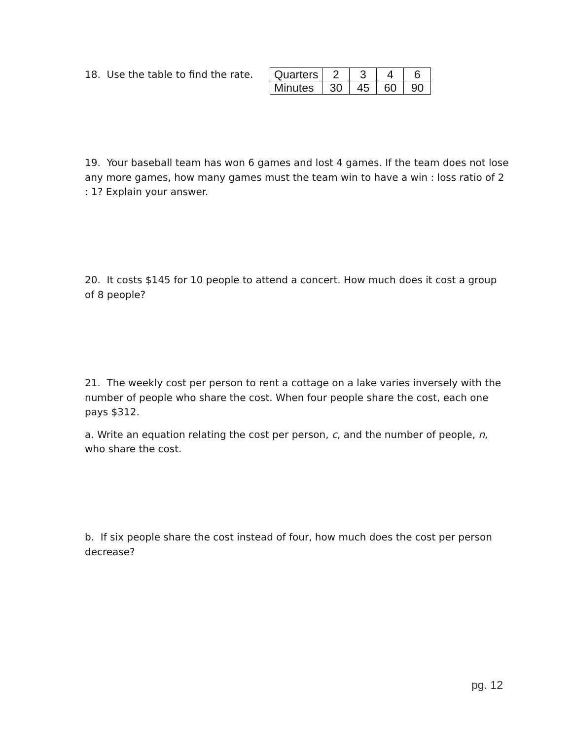18. Use the table to find the rate.
| Quarters | 2 | 3 | 4 | 6 |
| Minutes | 30 | 45 | 60 | 90 |
19. Your baseball team has won 6 games and lost 4 games. If the team does not lose any more games, how many games must the team win to have a win : loss ratio of 2 : 1? Explain your answer.
20. It costs $145 for 10 people to attend a concert. How much does it cost a group of 8 people?
21. The weekly cost per person to rent a cottage on a lake varies inversely with the number of people who share the cost. When four people share the cost, each one pays $312.
a. Write an equation relating the cost per person, c, and the number of people, n, who share the cost.
b. If six people share the cost instead of four, how much does the cost per person decrease?
pg. 12